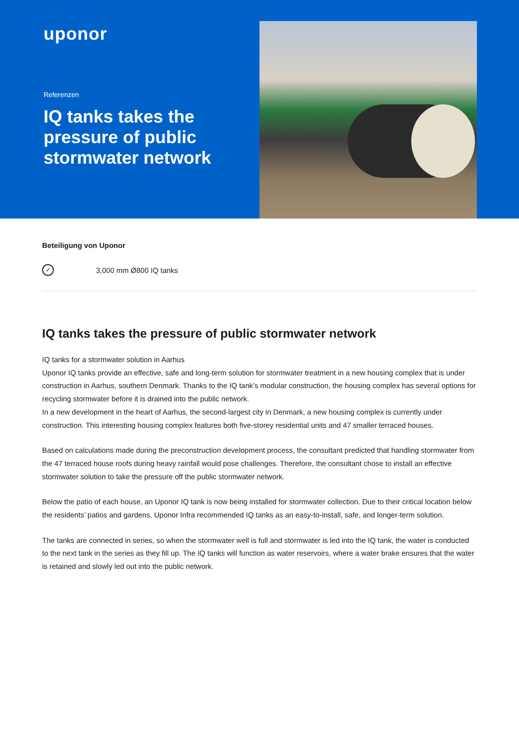uponor
Referenzen
IQ tanks takes the pressure of public stormwater network
Beteiligung von Uponor
✓ 3,000 mm Ø800 IQ tanks
IQ tanks takes the pressure of public stormwater network
IQ tanks for a stormwater solution in Aarhus
Uponor IQ tanks provide an effective, safe and long-term solution for stormwater treatment in a new housing complex that is under construction in Aarhus, southern Denmark. Thanks to the IQ tank’s modular construction, the housing complex has several options for recycling stormwater before it is drained into the public network.
In a new development in the heart of Aarhus, the second-largest city in Denmark, a new housing complex is currently under construction. This interesting housing complex features both five-storey residential units and 47 smaller terraced houses.
Based on calculations made during the preconstruction development process, the consultant predicted that handling stormwater from the 47 terraced house roofs during heavy rainfall would pose challenges. Therefore, the consultant chose to install an effective stormwater solution to take the pressure off the public stormwater network.
Below the patio of each house, an Uponor IQ tank is now being installed for stormwater collection. Due to their critical location below the residents’ patios and gardens, Uponor Infra recommended IQ tanks as an easy-to-install, safe, and longer-term solution.
The tanks are connected in series, so when the stormwater well is full and stormwater is led into the IQ tank, the water is conducted to the next tank in the series as they fill up. The IQ tanks will function as water reservoirs, where a water brake ensures that the water is retained and slowly led out into the public network.